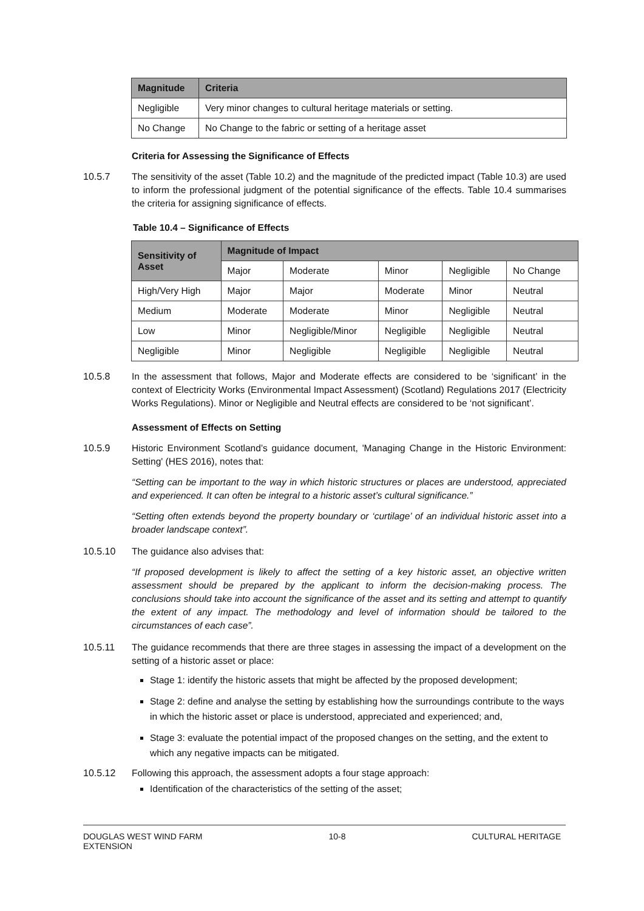| Magnitude | Criteria |
| --- | --- |
| Negligible | Very minor changes to cultural heritage materials or setting. |
| No Change | No Change to the fabric or setting of a heritage asset |
Criteria for Assessing the Significance of Effects
10.5.7 The sensitivity of the asset (Table 10.2) and the magnitude of the predicted impact (Table 10.3) are used to inform the professional judgment of the potential significance of the effects. Table 10.4 summarises the criteria for assigning significance of effects.
Table 10.4 – Significance of Effects
| Sensitivity of Asset | Magnitude of Impact | | | | |
| --- | --- | --- | --- | --- | --- |
| | Major | Moderate | Minor | Negligible | No Change |
| High/Very High | Major | Major | Moderate | Minor | Neutral |
| Medium | Moderate | Moderate | Minor | Negligible | Neutral |
| Low | Minor | Negligible/Minor | Negligible | Negligible | Neutral |
| Negligible | Minor | Negligible | Negligible | Negligible | Neutral |
10.5.8 In the assessment that follows, Major and Moderate effects are considered to be ‘significant’ in the context of Electricity Works (Environmental Impact Assessment) (Scotland) Regulations 2017 (Electricity Works Regulations). Minor or Negligible and Neutral effects are considered to be ‘not significant’.
Assessment of Effects on Setting
10.5.9 Historic Environment Scotland’s guidance document, 'Managing Change in the Historic Environment: Setting' (HES 2016), notes that:
“Setting can be important to the way in which historic structures or places are understood, appreciated and experienced. It can often be integral to a historic asset’s cultural significance.”
“Setting often extends beyond the property boundary or ‘curtilage’ of an individual historic asset into a broader landscape context”.
10.5.10 The guidance also advises that:
“If proposed development is likely to affect the setting of a key historic asset, an objective written assessment should be prepared by the applicant to inform the decision-making process. The conclusions should take into account the significance of the asset and its setting and attempt to quantify the extent of any impact. The methodology and level of information should be tailored to the circumstances of each case”.
10.5.11 The guidance recommends that there are three stages in assessing the impact of a development on the setting of a historic asset or place:
Stage 1: identify the historic assets that might be affected by the proposed development;
Stage 2: define and analyse the setting by establishing how the surroundings contribute to the ways in which the historic asset or place is understood, appreciated and experienced; and,
Stage 3: evaluate the potential impact of the proposed changes on the setting, and the extent to which any negative impacts can be mitigated.
10.5.12 Following this approach, the assessment adopts a four stage approach:
Identification of the characteristics of the setting of the asset;
DOUGLAS WEST WIND FARM
EXTENSION
10-8 CULTURAL HERITAGE